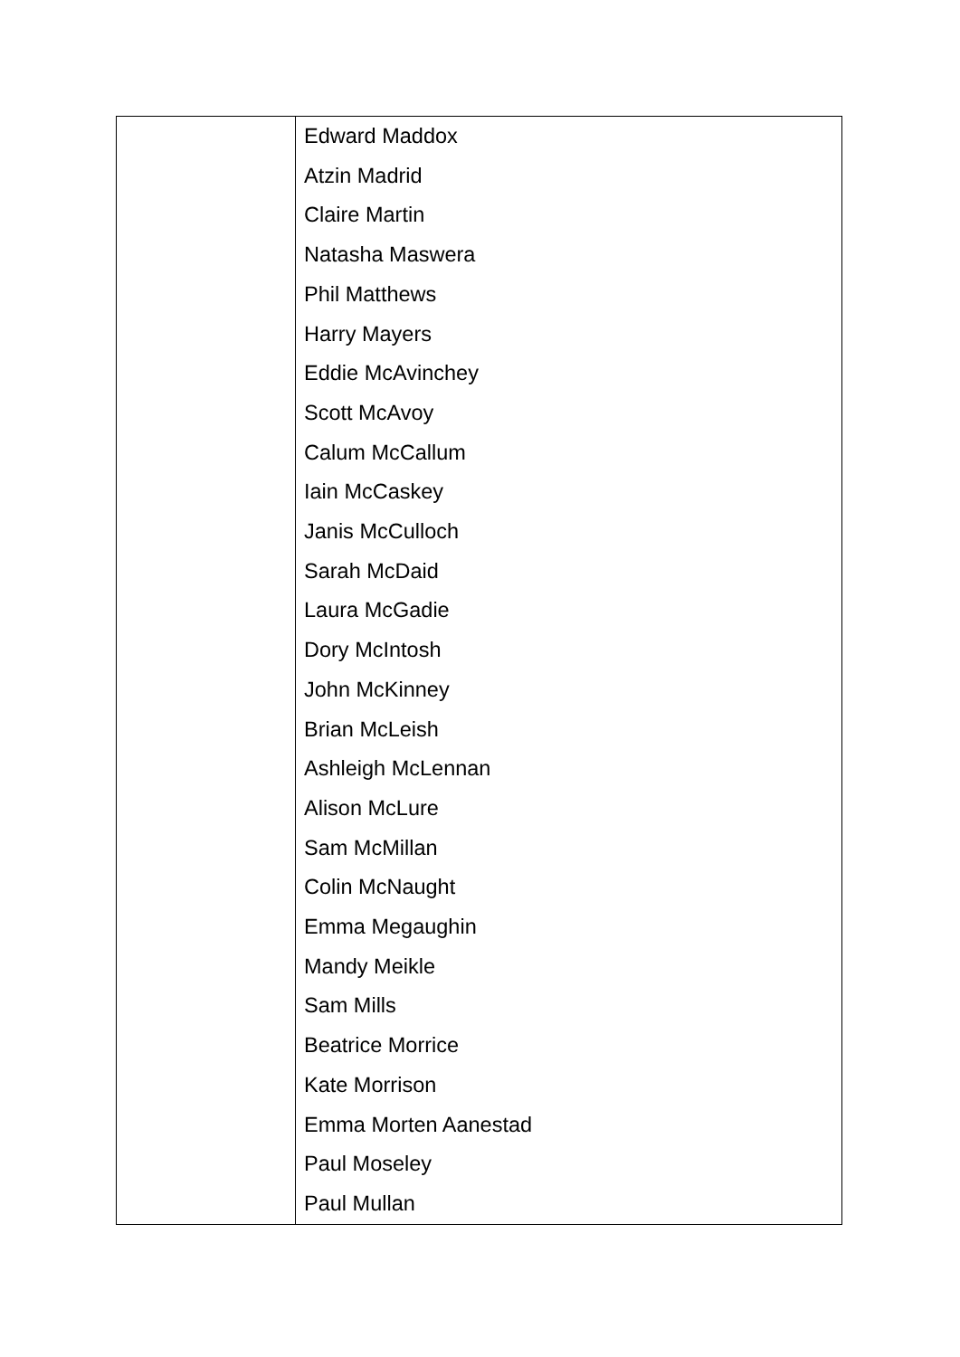| | Edward Maddox Atzin Madrid Claire Martin Natasha Maswera Phil Matthews Harry Mayers Eddie McAvinchey Scott McAvoy Calum McCallum Iain McCaskey Janis McCulloch Sarah McDaid Laura McGadie Dory McIntosh John McKinney Brian McLeish Ashleigh McLennan Alison McLure Sam McMillan Colin McNaught Emma Megaughin Mandy Meikle Sam Mills Beatrice Morrice Kate Morrison Emma Morten Aanestad Paul Moseley Paul Mullan |